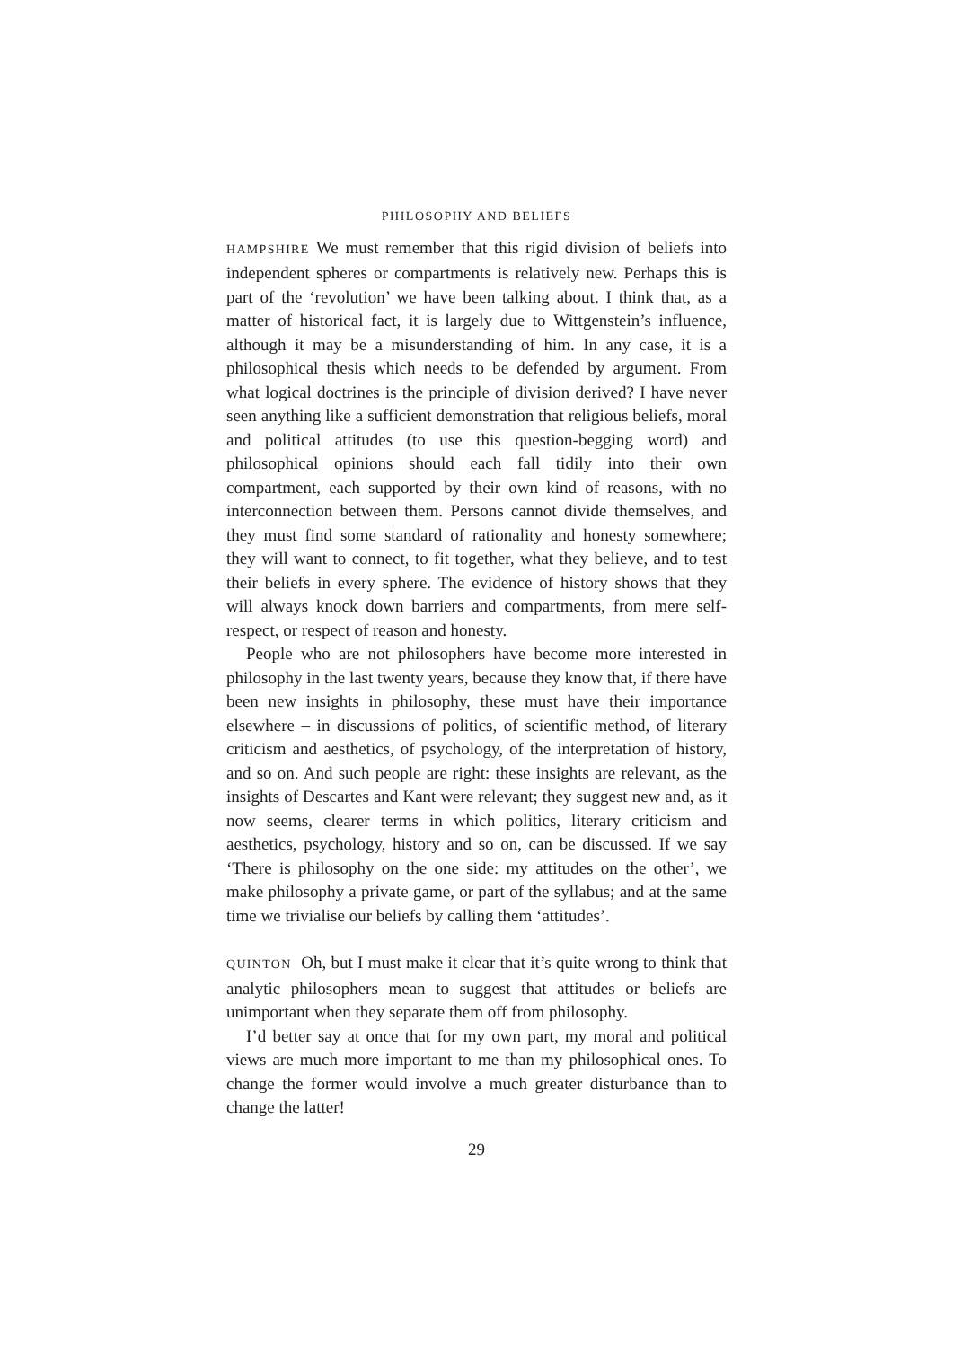PHILOSOPHY AND BELIEFS
HAMPSHIRE We must remember that this rigid division of beliefs into independent spheres or compartments is relatively new. Perhaps this is part of the ‘revolution’ we have been talking about. I think that, as a matter of historical fact, it is largely due to Wittgenstein’s influence, although it may be a misunderstanding of him. In any case, it is a philosophical thesis which needs to be defended by argument. From what logical doctrines is the principle of division derived? I have never seen anything like a sufficient demonstration that religious beliefs, moral and political attitudes (to use this question-begging word) and philosophical opinions should each fall tidily into their own compartment, each supported by their own kind of reasons, with no interconnection between them. Persons cannot divide themselves, and they must find some standard of rationality and honesty somewhere; they will want to connect, to fit together, what they believe, and to test their beliefs in every sphere. The evidence of history shows that they will always knock down barriers and compartments, from mere self-respect, or respect of reason and honesty.
People who are not philosophers have become more interested in philosophy in the last twenty years, because they know that, if there have been new insights in philosophy, these must have their importance elsewhere – in discussions of politics, of scientific method, of literary criticism and aesthetics, of psychology, of the interpretation of history, and so on. And such people are right: these insights are relevant, as the insights of Descartes and Kant were relevant; they suggest new and, as it now seems, clearer terms in which politics, literary criticism and aesthetics, psychology, history and so on, can be discussed. If we say ‘There is philosophy on the one side: my attitudes on the other’, we make philosophy a private game, or part of the syllabus; and at the same time we trivialise our beliefs by calling them ‘attitudes’.
QUINTON Oh, but I must make it clear that it’s quite wrong to think that analytic philosophers mean to suggest that attitudes or beliefs are unimportant when they separate them off from philosophy.
I’d better say at once that for my own part, my moral and political views are much more important to me than my philosophical ones. To change the former would involve a much greater disturbance than to change the latter!
29